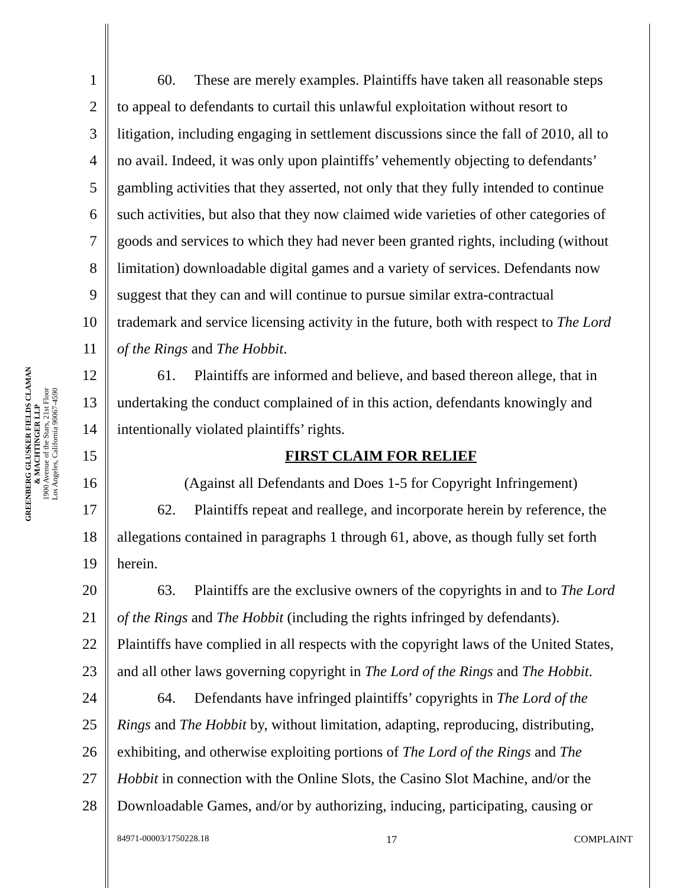GREENBERG GLUSKER FIELDS CLAMAN
& MACHTINGER LLP
1900 Avenue of the Stars, 21st Floor
Los Angeles, California 90067-4590
1 60. These are merely examples. Plaintiffs have taken all reasonable steps
2 to appeal to defendants to curtail this unlawful exploitation without resort to
3 litigation, including engaging in settlement discussions since the fall of 2010, all to
4 no avail. Indeed, it was only upon plaintiffs’ vehemently objecting to defendants’
5 gambling activities that they asserted, not only that they fully intended to continue
6 such activities, but also that they now claimed wide varieties of other categories of
7 goods and services to which they had never been granted rights, including (without
8 limitation) downloadable digital games and a variety of services. Defendants now
9 suggest that they can and will continue to pursue similar extra-contractual
10 trademark and service licensing activity in the future, both with respect to The Lord
11 of the Rings and The Hobbit.
12 61. Plaintiffs are informed and believe, and based thereon allege, that in
13 undertaking the conduct complained of in this action, defendants knowingly and
14 intentionally violated plaintiffs’ rights.
15 FIRST CLAIM FOR RELIEF
16 (Against all Defendants and Does 1-5 for Copyright Infringement)
17 62. Plaintiffs repeat and reallege, and incorporate herein by reference, the
18 allegations contained in paragraphs 1 through 61, above, as though fully set forth
19 herein.
20 63. Plaintiffs are the exclusive owners of the copyrights in and to The Lord
21 of the Rings and The Hobbit (including the rights infringed by defendants).
22 Plaintiffs have complied in all respects with the copyright laws of the United States,
23 and all other laws governing copyright in The Lord of the Rings and The Hobbit.
24 64. Defendants have infringed plaintiffs’ copyrights in The Lord of the
25 Rings and The Hobbit by, without limitation, adapting, reproducing, distributing,
26 exhibiting, and otherwise exploiting portions of The Lord of the Rings and The
27 Hobbit in connection with the Online Slots, the Casino Slot Machine, and/or the
28 Downloadable Games, and/or by authorizing, inducing, participating, causing or
84971-00003/1750228.18 17 COMPLAINT